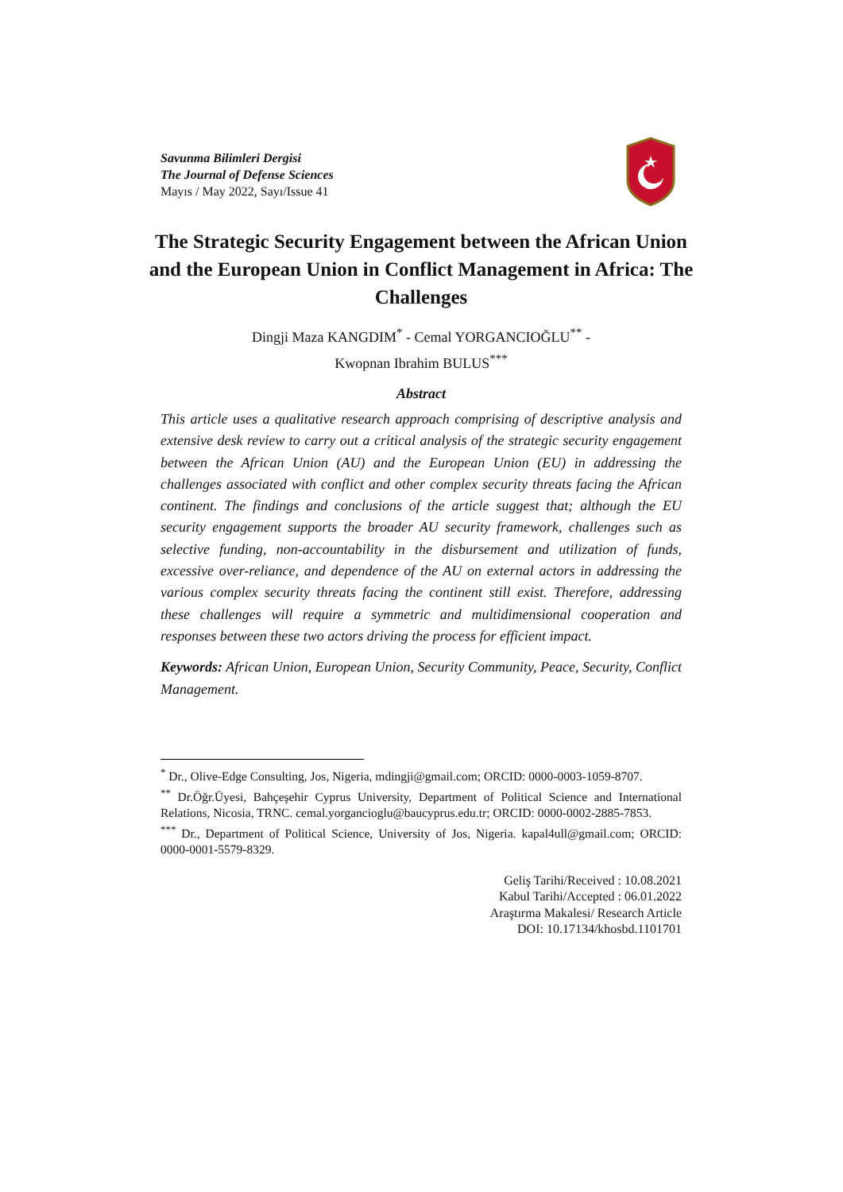Savunma Bilimleri Dergisi
The Journal of Defense Sciences
Mayıs / May 2022, Sayı/Issue 41
The Strategic Security Engagement between the African Union and the European Union in Conflict Management in Africa: The Challenges
Dingji Maza KANGDIM<sup>*</sup> - Cemal YORGANCIOĞLU<sup>**</sup> -
Kwopnan Ibrahim BULUS<sup>***</sup>
Abstract
This article uses a qualitative research approach comprising of descriptive analysis and extensive desk review to carry out a critical analysis of the strategic security engagement between the African Union (AU) and the European Union (EU) in addressing the challenges associated with conflict and other complex security threats facing the African continent. The findings and conclusions of the article suggest that; although the EU security engagement supports the broader AU security framework, challenges such as selective funding, non-accountability in the disbursement and utilization of funds, excessive over-reliance, and dependence of the AU on external actors in addressing the various complex security threats facing the continent still exist. Therefore, addressing these challenges will require a symmetric and multidimensional cooperation and responses between these two actors driving the process for efficient impact.
Keywords: African Union, European Union, Security Community, Peace, Security, Conflict Management.
<sup>*</sup> Dr., Olive-Edge Consulting, Jos, Nigeria, mdingji@gmail.com; ORCID: 0000-0003-1059-8707.
<sup>**</sup> Dr.Öğr.Üyesi, Bahçeşehir Cyprus University, Department of Political Science and International Relations, Nicosia, TRNC. cemal.yorgancioglu@baucyprus.edu.tr; ORCID: 0000-0002-2885-7853.
<sup>***</sup> Dr., Department of Political Science, University of Jos, Nigeria. kapal4ull@gmail.com; ORCID: 0000-0001-5579-8329.
Geliş Tarihi/Received : 10.08.2021
Kabul Tarihi/Accepted : 06.01.2022
Araştırma Makalesi/ Research Article
DOI: 10.17134/khosbd.1101701